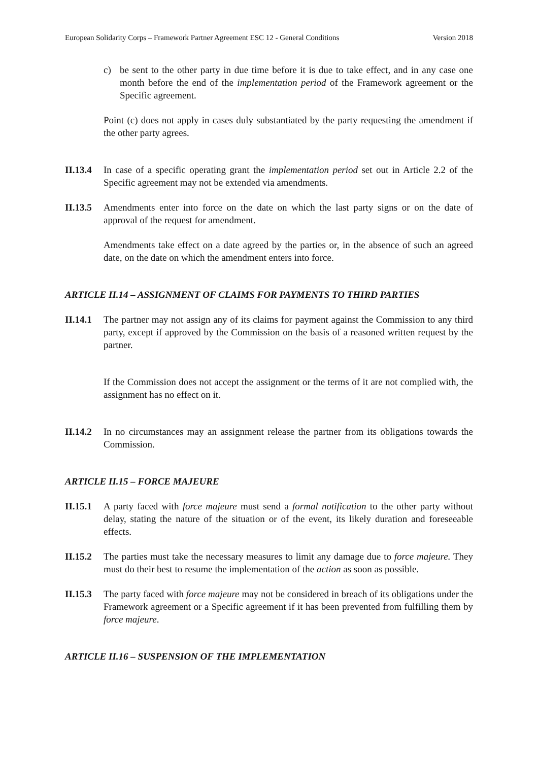European Solidarity Corps – Framework Partner Agreement ESC 12 - General Conditions Version 2018
c) be sent to the other party in due time before it is due to take effect, and in any case one month before the end of the implementation period of the Framework agreement or the Specific agreement.
Point (c) does not apply in cases duly substantiated by the party requesting the amendment if the other party agrees.
II.13.4
In case of a specific operating grant the implementation period set out in Article 2.2 of the Specific agreement may not be extended via amendments.
II.13.5
Amendments enter into force on the date on which the last party signs or on the date of approval of the request for amendment.
Amendments take effect on a date agreed by the parties or, in the absence of such an agreed date, on the date on which the amendment enters into force.
ARTICLE II.14 – ASSIGNMENT OF CLAIMS FOR PAYMENTS TO THIRD PARTIES
II.14.1
The partner may not assign any of its claims for payment against the Commission to any third party, except if approved by the Commission on the basis of a reasoned written request by the partner.
If the Commission does not accept the assignment or the terms of it are not complied with, the assignment has no effect on it.
II.14.2
In no circumstances may an assignment release the partner from its obligations towards the Commission.
ARTICLE II.15 – FORCE MAJEURE
II.15.1
A party faced with force majeure must send a formal notification to the other party without delay, stating the nature of the situation or of the event, its likely duration and foreseeable effects.
II.15.2
The parties must take the necessary measures to limit any damage due to force majeure. They must do their best to resume the implementation of the action as soon as possible.
II.15.3
The party faced with force majeure may not be considered in breach of its obligations under the Framework agreement or a Specific agreement if it has been prevented from fulfilling them by force majeure.
ARTICLE II.16 – SUSPENSION OF THE IMPLEMENTATION